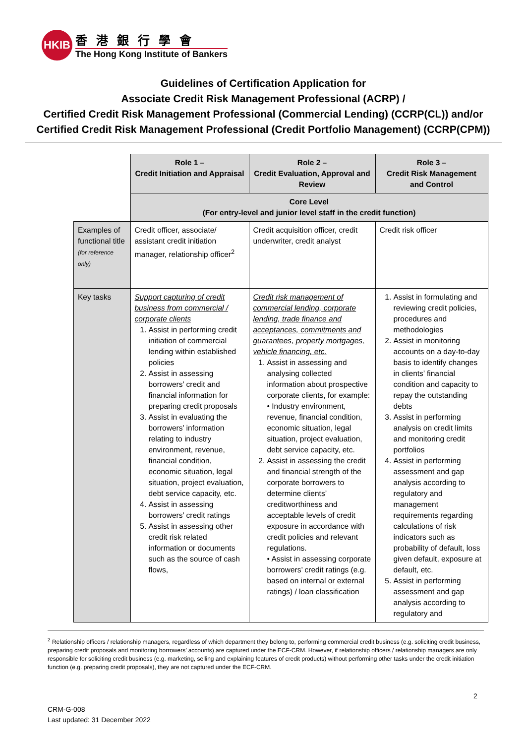HKIB
香港銀行學會
The Hong Kong Institute of Bankers
Guidelines of Certification Application for
Associate Credit Risk Management Professional (ACRP) /
Certified Credit Risk Management Professional (Commercial Lending) (CCRP(CL)) and/or
Certified Credit Risk Management Professional (Credit Portfolio Management) (CCRP(CPM))
| | Role 1 – Credit Initiation and Appraisal | Role 2 – Credit Evaluation, Approval and Review | Role 3 – Credit Risk Management and Control |
| | Core Level (For entry-level and junior level staff in the credit function) | | |
| Examples of functional title (for reference only) | Credit officer, associate/ assistant credit initiation manager, relationship officer<sup>2</sup> | Credit acquisition officer, credit underwriter, credit analyst | Credit risk officer |
| Key tasks | Support capturing of credit business from commercial / corporate clients 1. Assist in performing credit initiation of commercial lending within established policies 2. Assist in assessing borrowers’ credit and financial information for preparing credit proposals 3. Assist in evaluating the borrowers’ information relating to industry environment, revenue, financial condition, economic situation, legal situation, project evaluation, debt service capacity, etc. 4. Assist in assessing borrowers’ credit ratings 5. Assist in assessing other credit risk related information or documents such as the source of cash flows, | Credit risk management of commercial lending, corporate lending, trade finance and acceptances, commitments and guarantees, property mortgages, vehicle financing, etc. 1. Assist in assessing and analysing collected information about prospective corporate clients, for example: • Industry environment, revenue, financial condition, economic situation, legal situation, project evaluation, debt service capacity, etc. 2. Assist in assessing the credit and financial strength of the corporate borrowers to determine clients’ creditworthiness and acceptable levels of credit exposure in accordance with credit policies and relevant regulations. • Assist in assessing corporate borrowers’ credit ratings (e.g. based on internal or external ratings) / loan classification | 1. Assist in formulating and reviewing credit policies, procedures and methodologies 2. Assist in monitoring accounts on a day-to-day basis to identify changes in clients’ financial condition and capacity to repay the outstanding debts 3. Assist in performing analysis on credit limits and monitoring credit portfolios 4. Assist in performing assessment and gap analysis according to regulatory and management requirements regarding calculations of risk indicators such as probability of default, loss given default, exposure at default, etc. 5. Assist in performing assessment and gap analysis according to regulatory and |
<sup>2</sup> Relationship officers / relationship managers, regardless of which department they belong to, performing commercial credit business (e.g. soliciting credit business, preparing credit proposals and monitoring borrowers’ accounts) are captured under the ECF-CRM. However, if relationship officers / relationship managers are only responsible for soliciting credit business (e.g. marketing, selling and explaining features of credit products) without performing other tasks under the credit initiation function (e.g. preparing credit proposals), they are not captured under the ECF-CRM.
2
CRM-G-008
Last updated: 31 December 2022